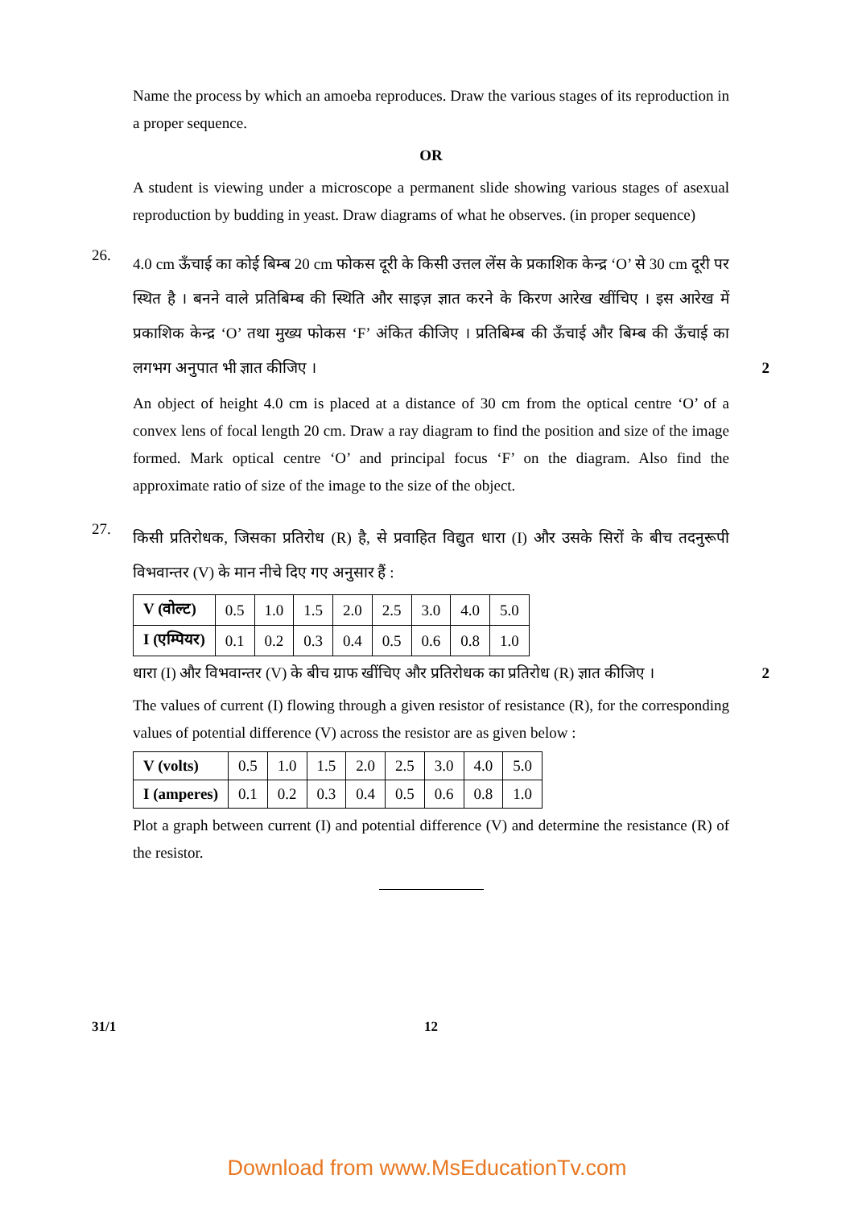Name the process by which an amoeba reproduces. Draw the various stages of its reproduction in a proper sequence.
OR
A student is viewing under a microscope a permanent slide showing various stages of asexual reproduction by budding in yeast. Draw diagrams of what he observes. (in proper sequence)
26.
4.0 cm ऊँचाई का कोई बिम्ब 20 cm फोकस दूरी के किसी उत्तल लेंस के प्रकाशिक केन्द्र ‘O’ से 30 cm दूरी पर स्थित है । बनने वाले प्रतिबिम्ब की स्थिति और साइज़ ज्ञात करने के किरण आरेख खींचिए । इस आरेख में प्रकाशिक केन्द्र ‘O’ तथा मुख्य फोकस ‘F’ अंकित कीजिए । प्रतिबिम्ब की ऊँचाई और बिम्ब की ऊँचाई का लगभग अनुपात भी ज्ञात कीजिए । 2
An object of height 4.0 cm is placed at a distance of 30 cm from the optical centre ‘O’ of a convex lens of focal length 20 cm. Draw a ray diagram to find the position and size of the image formed. Mark optical centre ‘O’ and principal focus ‘F’ on the diagram. Also find the approximate ratio of size of the image to the size of the object.
27.
किसी प्रतिरोधक, जिसका प्रतिरोध (R) है, से प्रवाहित विद्युत धारा (I) और उसके सिरों के बीच तदनुरूपी विभवान्तर (V) के मान नीचे दिए गए अनुसार हैं :
| V (वोल्ट) | 0.5 | 1.0 | 1.5 | 2.0 | 2.5 | 3.0 | 4.0 | 5.0 |
| I (एम्पियर) | 0.1 | 0.2 | 0.3 | 0.4 | 0.5 | 0.6 | 0.8 | 1.0 |
धारा (I) और विभवान्तर (V) के बीच ग्राफ खींचिए और प्रतिरोधक का प्रतिरोध (R) ज्ञात कीजिए । 2
The values of current (I) flowing through a given resistor of resistance (R), for the corresponding values of potential difference (V) across the resistor are as given below :
| V (volts) | 0.5 | 1.0 | 1.5 | 2.0 | 2.5 | 3.0 | 4.0 | 5.0 |
| I (amperes) | 0.1 | 0.2 | 0.3 | 0.4 | 0.5 | 0.6 | 0.8 | 1.0 |
Plot a graph between current (I) and potential difference (V) and determine the resistance (R) of the resistor.
31/1 12
Download from www.MsEducationTv.com